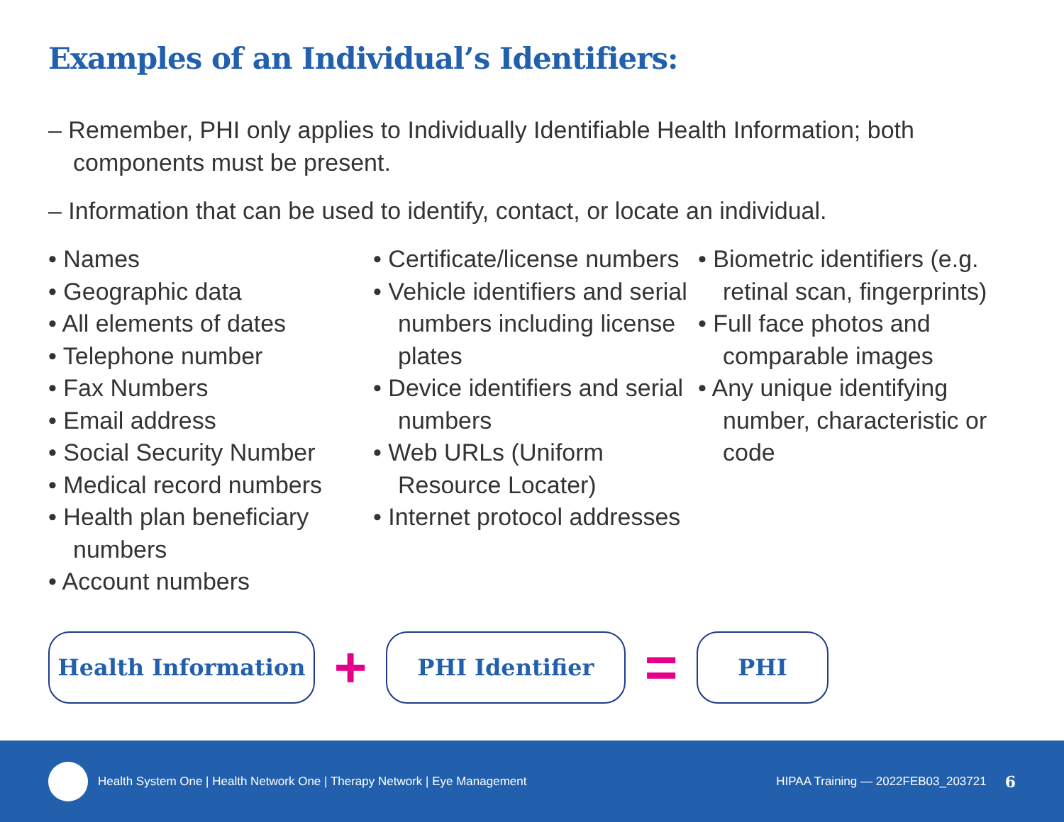Examples of an Individual’s Identifiers:
– Remember, PHI only applies to Individually Identifiable Health Information; both components must be present.
– Information that can be used to identify, contact, or locate an individual.
• Names
• Geographic data
• All elements of dates
• Telephone number
• Fax Numbers
• Email address
• Social Security Number
• Medical record numbers
• Health plan beneficiary numbers
• Account numbers
• Certificate/license numbers
• Vehicle identifiers and serial numbers including license plates
• Device identifiers and serial numbers
• Web URLs (Uniform Resource Locater)
• Internet protocol addresses
• Biometric identifiers (e.g. retinal scan, fingerprints)
• Full face photos and comparable images
• Any unique identifying number, characteristic or code
Health Information
+
PHI Identifier
=
PHI
Health System One | Health Network One | Therapy Network | Eye Management HIPAA Training — 2022FEB03_203721 6